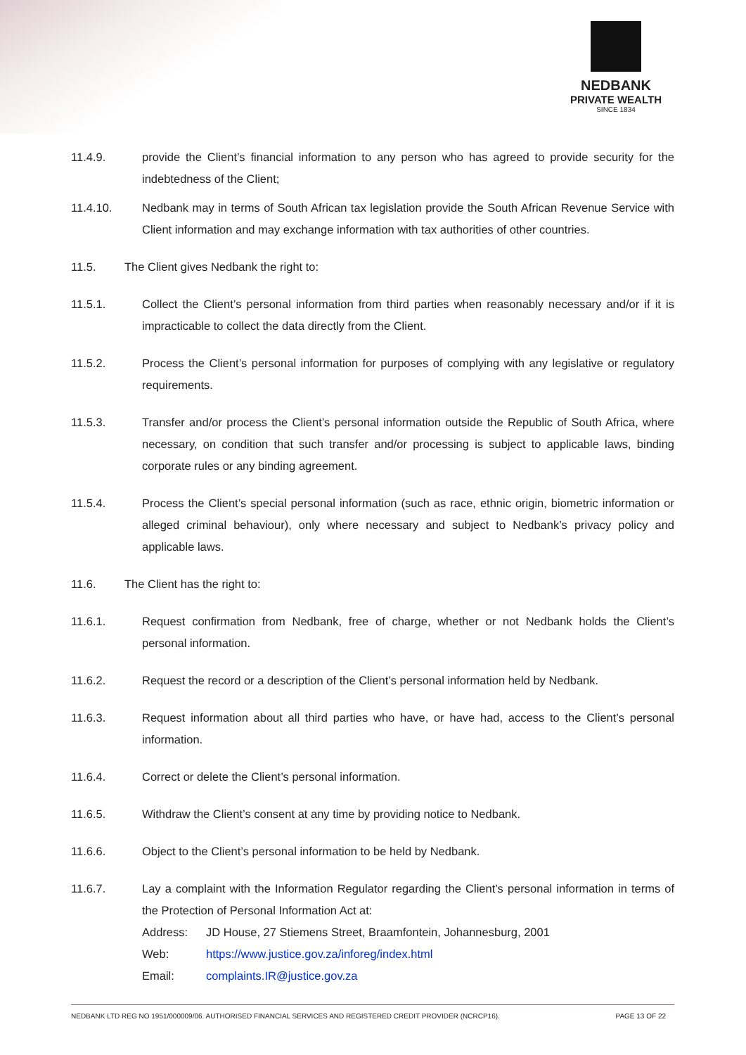NEDBANK
PRIVATE WEALTH
SINCE 1834
11.4.9. provide the Client’s financial information to any person who has agreed to provide security for the indebtedness of the Client;
11.4.10. Nedbank may in terms of South African tax legislation provide the South African Revenue Service with Client information and may exchange information with tax authorities of other countries.
11.5. The Client gives Nedbank the right to:
11.5.1. Collect the Client’s personal information from third parties when reasonably necessary and/or if it is impracticable to collect the data directly from the Client.
11.5.2. Process the Client’s personal information for purposes of complying with any legislative or regulatory requirements.
11.5.3. Transfer and/or process the Client’s personal information outside the Republic of South Africa, where necessary, on condition that such transfer and/or processing is subject to applicable laws, binding corporate rules or any binding agreement.
11.5.4. Process the Client’s special personal information (such as race, ethnic origin, biometric information or alleged criminal behaviour), only where necessary and subject to Nedbank’s privacy policy and applicable laws.
11.6. The Client has the right to:
11.6.1. Request confirmation from Nedbank, free of charge, whether or not Nedbank holds the Client’s personal information.
11.6.2. Request the record or a description of the Client’s personal information held by Nedbank.
11.6.3. Request information about all third parties who have, or have had, access to the Client’s personal information.
11.6.4. Correct or delete the Client’s personal information.
11.6.5. Withdraw the Client’s consent at any time by providing notice to Nedbank.
11.6.6. Object to the Client’s personal information to be held by Nedbank.
11.6.7. Lay a complaint with the Information Regulator regarding the Client’s personal information in terms of the Protection of Personal Information Act at:
Address: JD House, 27 Stiemens Street, Braamfontein, Johannesburg, 2001
Web: https://www.justice.gov.za/inforeg/index.html
Email: complaints.IR@justice.gov.za
NEDBANK LTD REG NO 1951/000009/06. AUTHORISED FINANCIAL SERVICES AND REGISTERED CREDIT PROVIDER (NCRCP16). PAGE 13 OF 22